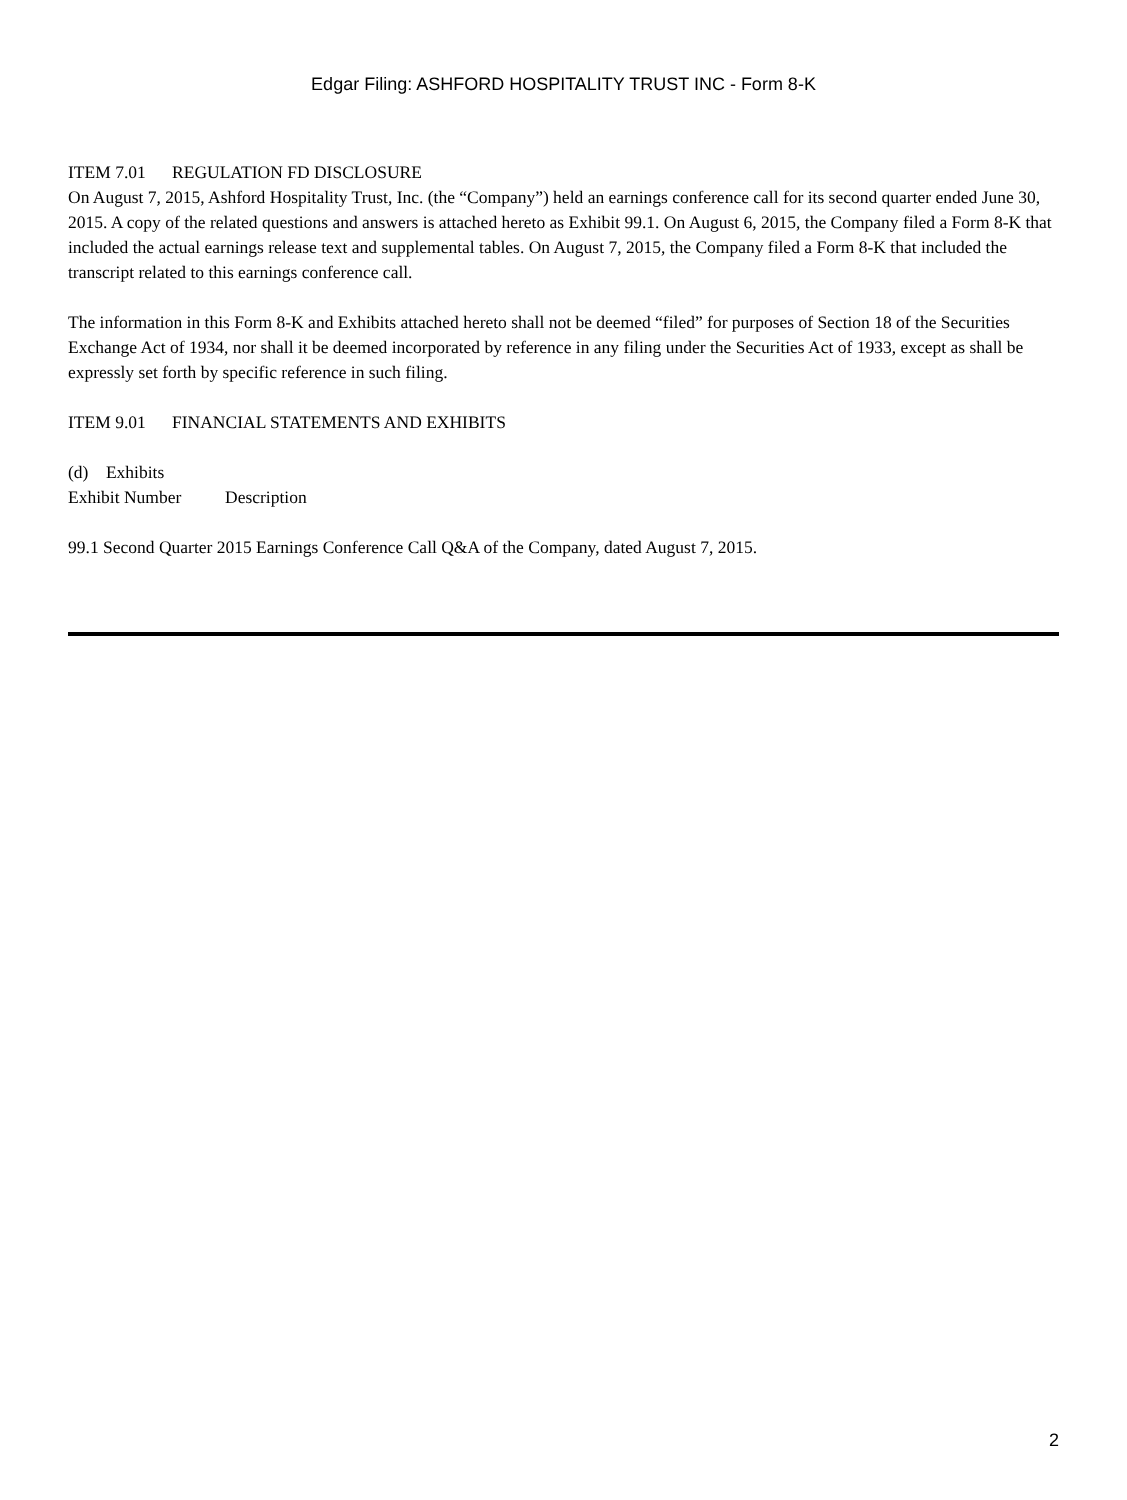Edgar Filing: ASHFORD HOSPITALITY TRUST INC - Form 8-K
ITEM 7.01 REGULATION FD DISCLOSURE
On August 7, 2015, Ashford Hospitality Trust, Inc. (the “Company”) held an earnings conference call for its second quarter ended June 30, 2015. A copy of the related questions and answers is attached hereto as Exhibit 99.1. On August 6, 2015, the Company filed a Form 8-K that included the actual earnings release text and supplemental tables. On August 7, 2015, the Company filed a Form 8-K that included the transcript related to this earnings conference call.
The information in this Form 8-K and Exhibits attached hereto shall not be deemed “filed” for purposes of Section 18 of the Securities Exchange Act of 1934, nor shall it be deemed incorporated by reference in any filing under the Securities Act of 1933, except as shall be expressly set forth by specific reference in such filing.
ITEM 9.01 FINANCIAL STATEMENTS AND EXHIBITS
(d) Exhibits
Exhibit Number Description
99.1 Second Quarter 2015 Earnings Conference Call Q&A of the Company, dated August 7, 2015.
2